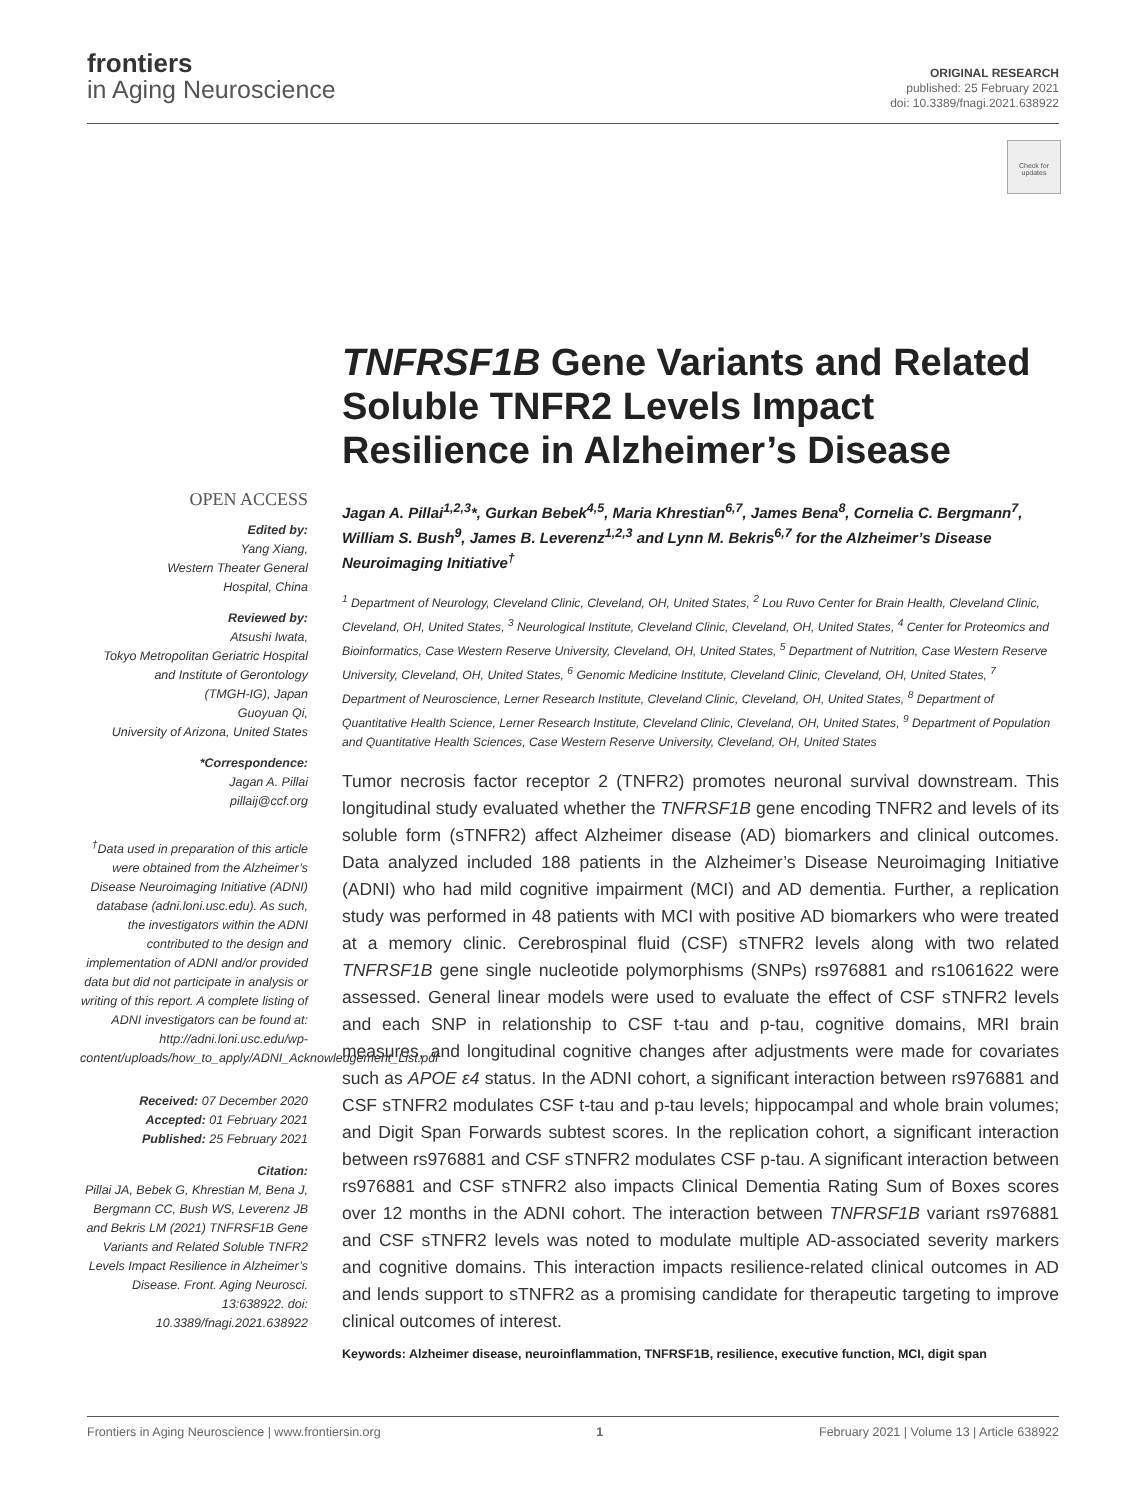frontiers
in Aging Neuroscience
ORIGINAL RESEARCH
published: 25 February 2021
doi: 10.3389/fnagi.2021.638922
Check for updates
TNFRSF1B Gene Variants and Related Soluble TNFR2 Levels Impact Resilience in Alzheimer’s Disease
OPEN ACCESS
Edited by:
Yang Xiang,
Western Theater General
Hospital, China
Reviewed by:
Atsushi Iwata,
Tokyo Metropolitan Geriatric Hospital
and Institute of Gerontology
(TMGH-IG), Japan
Guoyuan Qi,
University of Arizona, United States
*Correspondence:
Jagan A. Pillai
pillaij@ccf.org
<sup>†</sup> Data used in preparation of this article were obtained from the Alzheimer’s Disease Neuroimaging Initiative (ADNI) database (adni.loni.usc.edu). As such, the investigators within the ADNI contributed to the design and implementation of ADNI and/or provided data but did not participate in analysis or writing of this report. A complete listing of ADNI investigators can be found at: http://adni.loni.usc.edu/wp-content/uploads/how_to_apply/ADNI_Acknowledgement_List.pdf
Received: 07 December 2020
Accepted: 01 February 2021
Published: 25 February 2021
Citation:
Pillai JA, Bebek G, Khrestian M, Bena J, Bergmann CC, Bush WS, Leverenz JB and Bekris LM (2021) TNFRSF1B Gene Variants and Related Soluble TNFR2 Levels Impact Resilience in Alzheimer’s Disease. Front. Aging Neurosci. 13:638922. doi: 10.3389/fnagi.2021.638922
Jagan A. Pillai<sup>1,2,3</sup>*, Gurkan Bebek<sup>4,5</sup>, Maria Khrestian<sup>6,7</sup>, James Bena<sup>8</sup>, Cornelia C. Bergmann<sup>7</sup>, William S. Bush<sup>9</sup>, James B. Leverenz<sup>1,2,3</sup> and Lynn M. Bekris<sup>6,7</sup> for the Alzheimer’s Disease Neuroimaging Initiative<sup>†</sup>
<sup>1</sup> Department of Neurology, Cleveland Clinic, Cleveland, OH, United States, <sup>2</sup> Lou Ruvo Center for Brain Health, Cleveland Clinic, Cleveland, OH, United States, <sup>3</sup> Neurological Institute, Cleveland Clinic, Cleveland, OH, United States, <sup>4</sup> Center for Proteomics and Bioinformatics, Case Western Reserve University, Cleveland, OH, United States, <sup>5</sup> Department of Nutrition, Case Western Reserve University, Cleveland, OH, United States, <sup>6</sup> Genomic Medicine Institute, Cleveland Clinic, Cleveland, OH, United States, <sup>7</sup> Department of Neuroscience, Lerner Research Institute, Cleveland Clinic, Cleveland, OH, United States, <sup>8</sup> Department of Quantitative Health Science, Lerner Research Institute, Cleveland Clinic, Cleveland, OH, United States, <sup>9</sup> Department of Population and Quantitative Health Sciences, Case Western Reserve University, Cleveland, OH, United States
Tumor necrosis factor receptor 2 (TNFR2) promotes neuronal survival downstream. This longitudinal study evaluated whether the TNFRSF1B gene encoding TNFR2 and levels of its soluble form (sTNFR2) affect Alzheimer disease (AD) biomarkers and clinical outcomes. Data analyzed included 188 patients in the Alzheimer’s Disease Neuroimaging Initiative (ADNI) who had mild cognitive impairment (MCI) and AD dementia. Further, a replication study was performed in 48 patients with MCI with positive AD biomarkers who were treated at a memory clinic. Cerebrospinal fluid (CSF) sTNFR2 levels along with two related TNFRSF1B gene single nucleotide polymorphisms (SNPs) rs976881 and rs1061622 were assessed. General linear models were used to evaluate the effect of CSF sTNFR2 levels and each SNP in relationship to CSF t-tau and p-tau, cognitive domains, MRI brain measures, and longitudinal cognitive changes after adjustments were made for covariates such as APOE ε4 status. In the ADNI cohort, a significant interaction between rs976881 and CSF sTNFR2 modulates CSF t-tau and p-tau levels; hippocampal and whole brain volumes; and Digit Span Forwards subtest scores. In the replication cohort, a significant interaction between rs976881 and CSF sTNFR2 modulates CSF p-tau. A significant interaction between rs976881 and CSF sTNFR2 also impacts Clinical Dementia Rating Sum of Boxes scores over 12 months in the ADNI cohort. The interaction between TNFRSF1B variant rs976881 and CSF sTNFR2 levels was noted to modulate multiple AD-associated severity markers and cognitive domains. This interaction impacts resilience-related clinical outcomes in AD and lends support to sTNFR2 as a promising candidate for therapeutic targeting to improve clinical outcomes of interest.
Keywords: Alzheimer disease, neuroinflammation, TNFRSF1B, resilience, executive function, MCI, digit span
Frontiers in Aging Neuroscience | www.frontiersin.org 1 February 2021 | Volume 13 | Article 638922